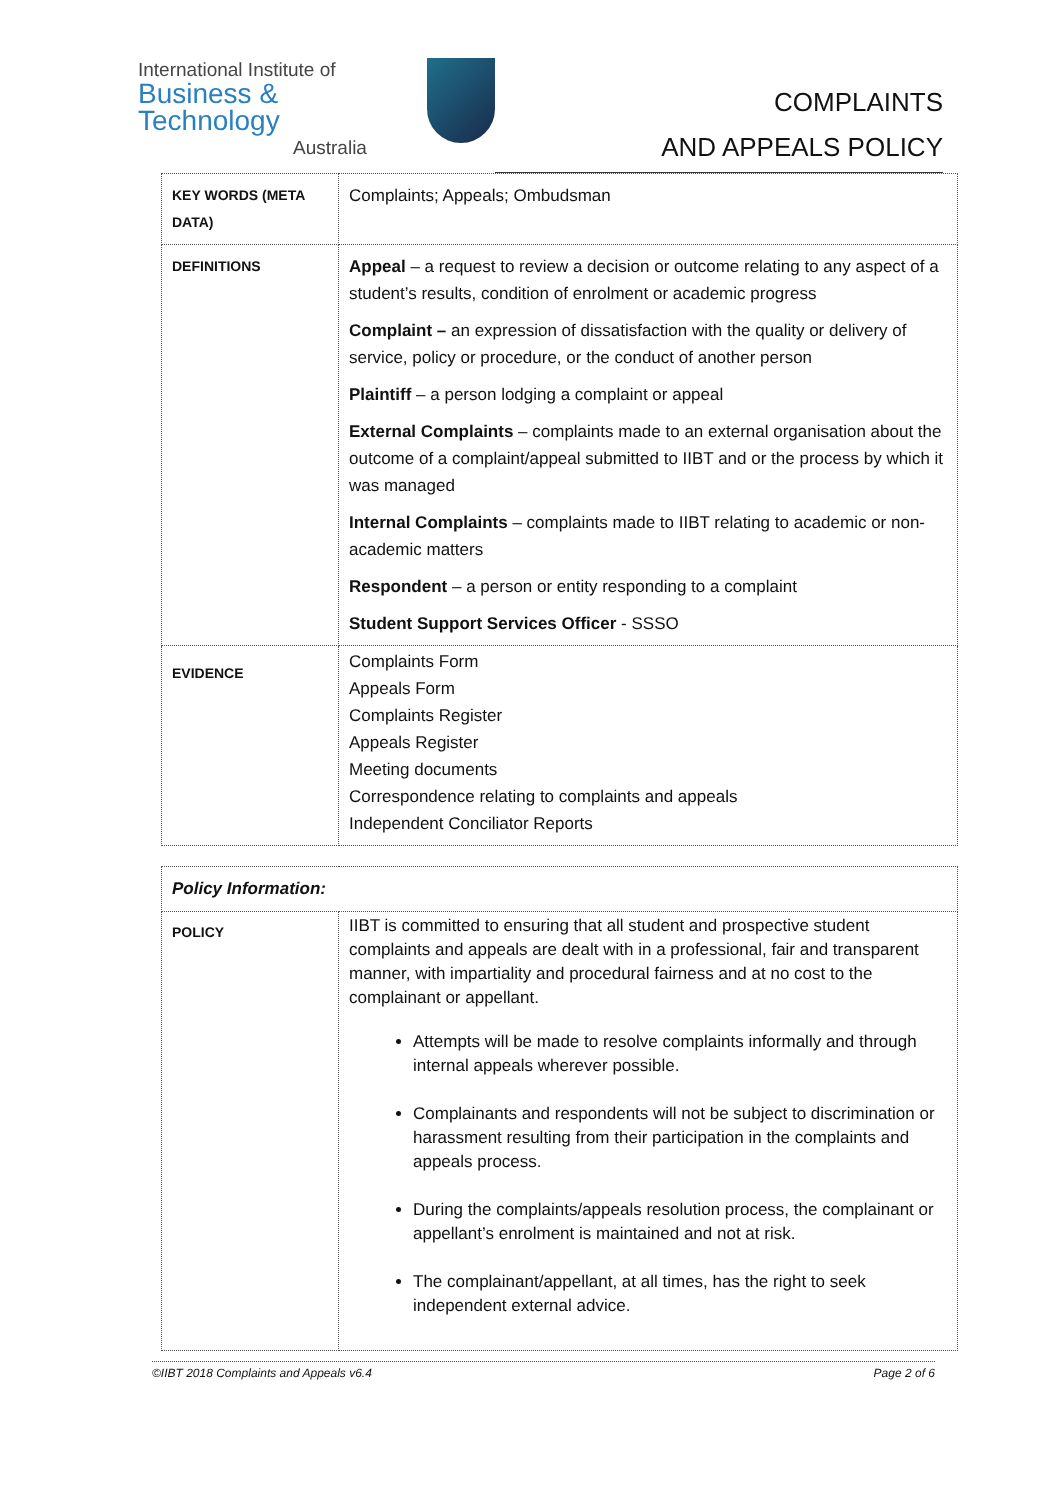International Institute of
Business & Technology
Australia
COMPLAINTS
AND APPEALS POLICY
| KEY WORDS (META DATA) | Complaints; Appeals; Ombudsman |
| DEFINITIONS | Appeal – a request to review a decision or outcome relating to any aspect of a student’s results, condition of enrolment or academic progress Complaint – an expression of dissatisfaction with the quality or delivery of service, policy or procedure, or the conduct of another person Plaintiff – a person lodging a complaint or appeal External Complaints – complaints made to an external organisation about the outcome of a complaint/appeal submitted to IIBT and or the process by which it was managed Internal Complaints – complaints made to IIBT relating to academic or non-academic matters Respondent – a person or entity responding to a complaint Student Support Services Officer - SSSO |
| EVIDENCE | Complaints Form Appeals Form Complaints Register Appeals Register Meeting documents Correspondence relating to complaints and appeals Independent Conciliator Reports |
| Policy Information: | |
| POLICY | IIBT is committed to ensuring that all student and prospective student complaints and appeals are dealt with in a professional, fair and transparent manner, with impartiality and procedural fairness and at no cost to the complainant or appellant. Attempts will be made to resolve complaints informally and through internal appeals wherever possible. Complainants and respondents will not be subject to discrimination or harassment resulting from their participation in the complaints and appeals process. During the complaints/appeals resolution process, the complainant or appellant’s enrolment is maintained and not at risk. The complainant/appellant, at all times, has the right to seek independent external advice. |
©IIBT 2018 Complaints and Appeals v6.4 Page 2 of 6